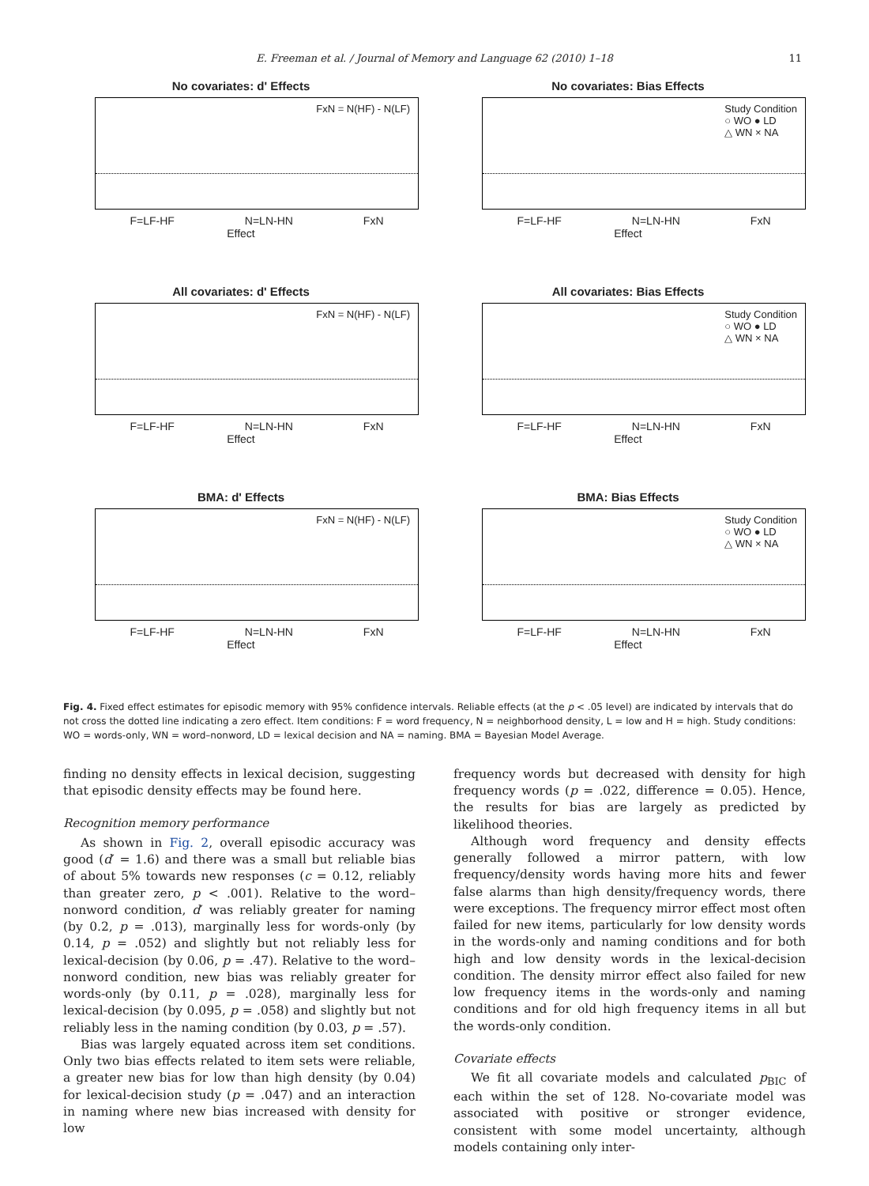E. Freeman et al. / Journal of Memory and Language 62 (2010) 1–18
11
No covariates: d' Effects
FxN = N(HF) - N(LF)
F=LF-HF N=LN-HN FxN
Effect
No covariates: Bias Effects
Study Condition
○ WO ● LD
△ WN × NA
F=LF-HF N=LN-HN FxN
Effect
All covariates: d' Effects
FxN = N(HF) - N(LF)
F=LF-HF N=LN-HN FxN
Effect
All covariates: Bias Effects
Study Condition
○ WO ● LD
△ WN × NA
F=LF-HF N=LN-HN FxN
Effect
BMA: d' Effects
FxN = N(HF) - N(LF)
F=LF-HF N=LN-HN FxN
Effect
BMA: Bias Effects
Study Condition
○ WO ● LD
△ WN × NA
F=LF-HF N=LN-HN FxN
Effect
Fig. 4. Fixed effect estimates for episodic memory with 95% confidence intervals. Reliable effects (at the p < .05 level) are indicated by intervals that do not cross the dotted line indicating a zero effect. Item conditions: F = word frequency, N = neighborhood density, L = low and H = high. Study conditions: WO = words-only, WN = word–nonword, LD = lexical decision and NA = naming. BMA = Bayesian Model Average.
finding no density effects in lexical decision, suggesting that episodic density effects may be found here.
Recognition memory performance
As shown in Fig. 2, overall episodic accuracy was good (d′ = 1.6) and there was a small but reliable bias of about 5% towards new responses (c = 0.12, reliably than greater zero, p < .001). Relative to the word–nonword condition, d′ was reliably greater for naming (by 0.2, p = .013), marginally less for words-only (by 0.14, p = .052) and slightly but not reliably less for lexical-decision (by 0.06, p = .47). Relative to the word–nonword condition, new bias was reliably greater for words-only (by 0.11, p = .028), marginally less for lexical-decision (by 0.095, p = .058) and slightly but not reliably less in the naming condition (by 0.03, p = .57).
Bias was largely equated across item set conditions. Only two bias effects related to item sets were reliable, a greater new bias for low than high density (by 0.04) for lexical-decision study (p = .047) and an interaction in naming where new bias increased with density for low
frequency words but decreased with density for high frequency words (p = .022, difference = 0.05). Hence, the results for bias are largely as predicted by likelihood theories.
Although word frequency and density effects generally followed a mirror pattern, with low frequency/density words having more hits and fewer false alarms than high density/frequency words, there were exceptions. The frequency mirror effect most often failed for new items, particularly for low density words in the words-only and naming conditions and for both high and low density words in the lexical-decision condition. The density mirror effect also failed for new low frequency items in the words-only and naming conditions and for old high frequency items in all but the words-only condition.
Covariate effects
We fit all covariate models and calculated p<sub>BIC</sub> of each within the set of 128. No-covariate model was associated with positive or stronger evidence, consistent with some model uncertainty, although models containing only inter-